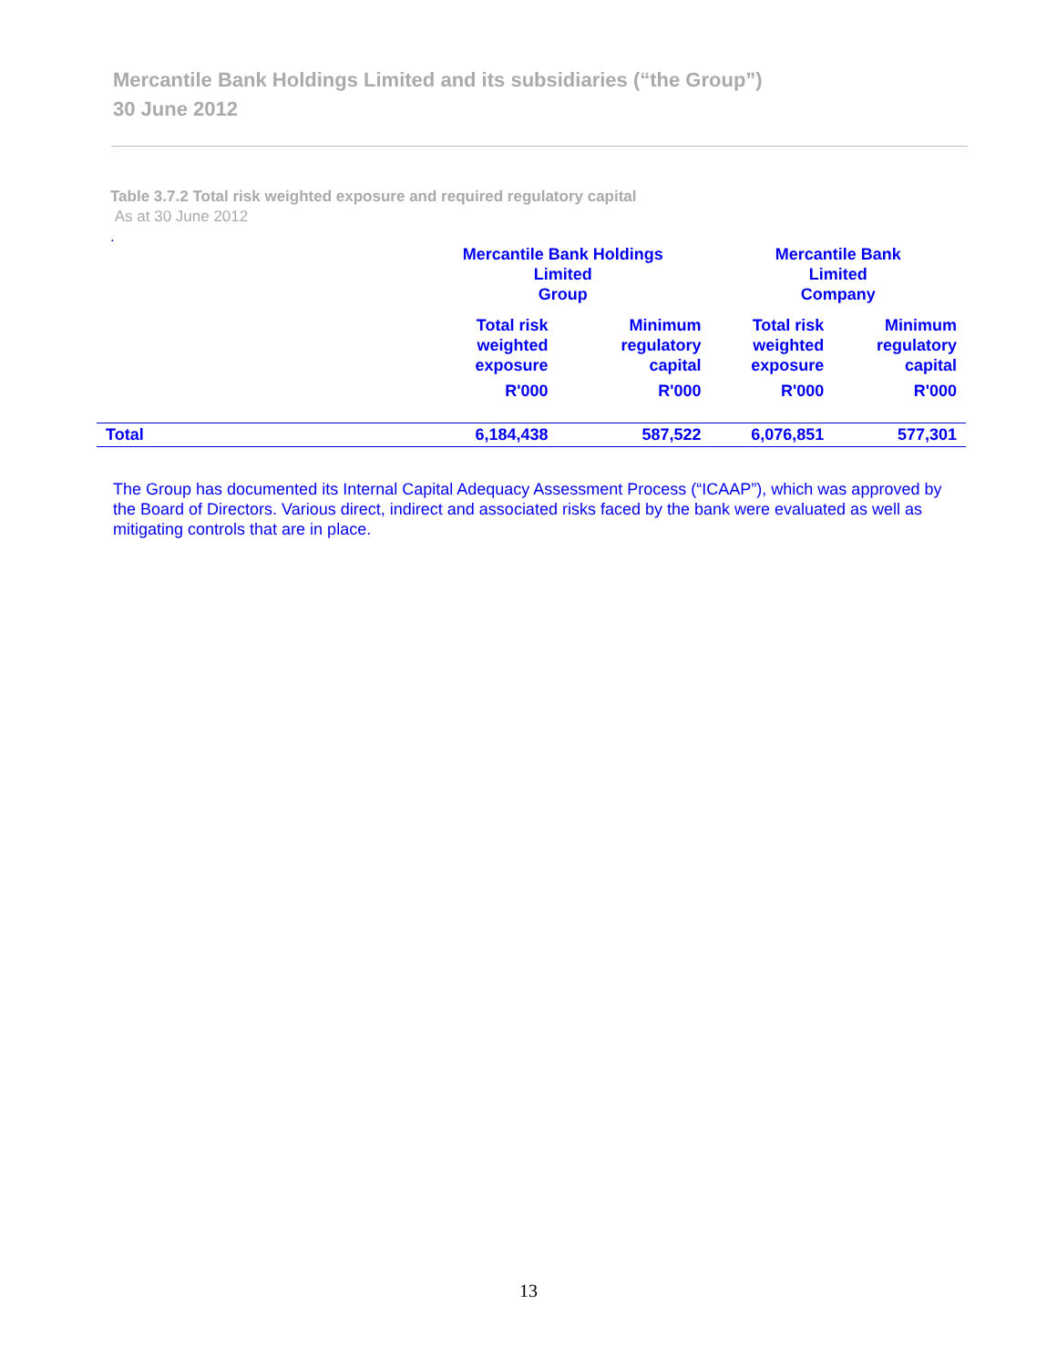Mercantile Bank Holdings Limited and its subsidiaries (“the Group”)
30 June 2012
Table 3.7.2 Total risk weighted exposure and required regulatory capital
As at 30 June 2012
.
| | Mercantile Bank Holdings Limited Group | | Mercantile Bank Limited Company | |
| --- | --- | --- | --- | --- |
| | Total risk weighted exposure | Minimum regulatory capital | Total risk weighted exposure | Minimum regulatory capital |
| | R'000 | R'000 | R'000 | R'000 |
| Total | 6,184,438 | 587,522 | 6,076,851 | 577,301 |
The Group has documented its Internal Capital Adequacy Assessment Process (“ICAAP”), which was approved by the Board of Directors. Various direct, indirect and associated risks faced by the bank were evaluated as well as mitigating controls that are in place.
13